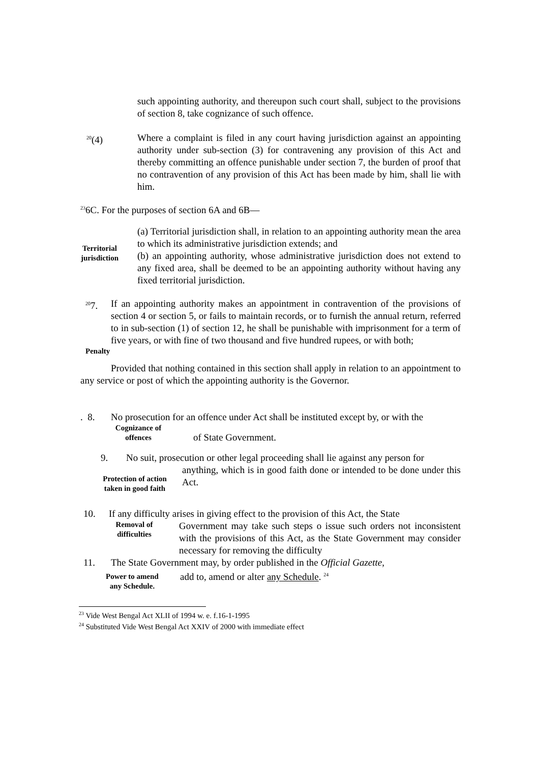such appointing authority, and thereupon such court shall, subject to the provisions of section 8, take cognizance of such offence.
<sup>20</sup> (4) Where a complaint is filed in any court having jurisdiction against an appointing authority under sub-section (3) for contravening any provision of this Act and thereby committing an offence punishable under section 7, the burden of proof that no contravention of any provision of this Act has been made by him, shall lie with him.
<sup>23</sup> 6C. For the purposes of section 6A and 6B—
Territorial jurisdiction
(a) Territorial jurisdiction shall, in relation to an appointing authority mean the area to which its administrative jurisdiction extends; and
(b) an appointing authority, whose administrative jurisdiction does not extend to any fixed area, shall be deemed to be an appointing authority without having any fixed territorial jurisdiction.
<sup>20</sup> 7.
If an appointing authority makes an appointment in contravention of the provisions of section 4 or section 5, or fails to maintain records, or to furnish the annual return, referred to in sub-section (1) of section 12, he shall be punishable with imprisonment for a term of five years, or with fine of two thousand and five hundred rupees, or with both;
Penalty
Provided that nothing contained in this section shall apply in relation to an appointment to any service or post of which the appointing authority is the Governor.
. 8. No prosecution for an offence under Act shall be instituted except by, or with the
Cognizance of offences
of State Government.
9. No suit, prosecution or other legal proceeding shall lie against any person for
Protection of action taken in good faith
anything, which is in good faith done or intended to be done under this Act.
10. If any difficulty arises in giving effect to the provision of this Act, the State
Removal of difficulties
Government may take such steps o issue such orders not inconsistent with the provisions of this Act, as the State Government may consider necessary for removing the difficulty
11. The State Government may, by order published in the Official Gazette,
Power to amend any Schedule.
add to, amend or alter any Schedule. <sup>24</sup>
<sup>23</sup> Vide West Bengal Act XLII of 1994 w. e. f.16-1-1995
<sup>24</sup> Substituted Vide West Bengal Act XXIV of 2000 with immediate effect